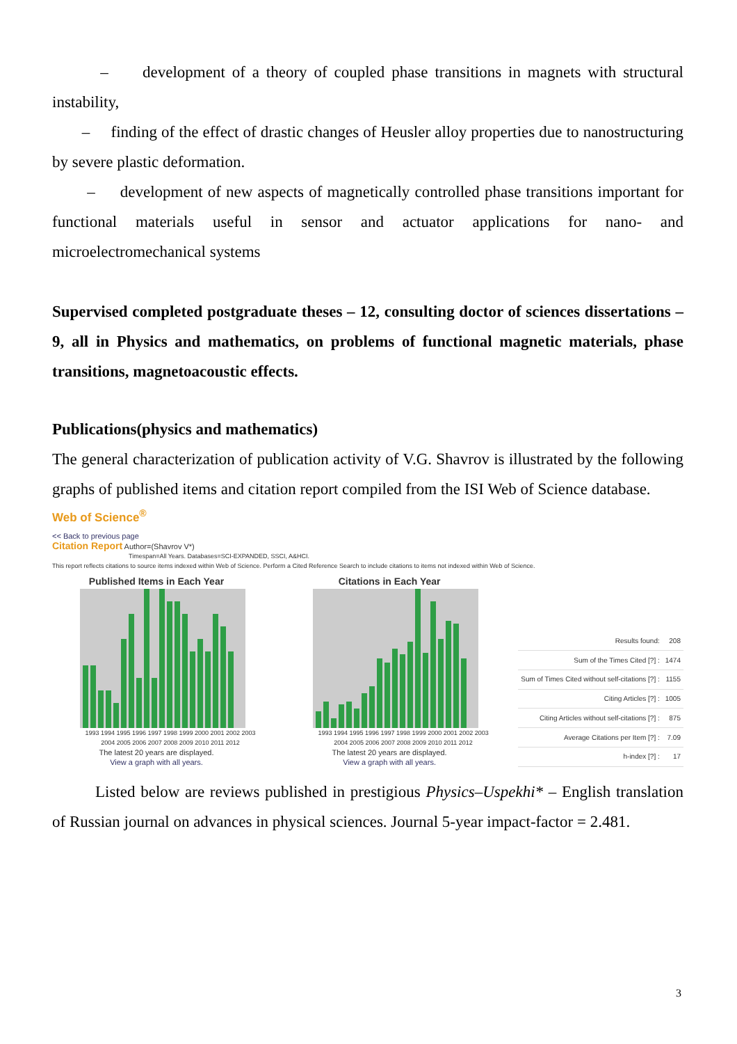– development of a theory of coupled phase transitions in magnets with structural instability,
– finding of the effect of drastic changes of Heusler alloy properties due to nanostructuring by severe plastic deformation.
– development of new aspects of magnetically controlled phase transitions important for functional materials useful in sensor and actuator applications for nano- and microelectromechanical systems
Supervised completed postgraduate theses – 12, consulting doctor of sciences dissertations – 9, all in Physics and mathematics, on problems of functional magnetic materials, phase transitions, magnetoacoustic effects.
Publications(physics and mathematics)
The general characterization of publication activity of V.G. Shavrov is illustrated by the following graphs of published items and citation report compiled from the ISI Web of Science database.
Web of Science<sup>®</sup>
<< Back to previous page
Citation Report Author=(Shavrov V*)
Timespan=All Years. Databases=SCI-EXPANDED, SSCI, A&HCI.
This report reflects citations to source items indexed within Web of Science. Perform a Cited Reference Search to include citations to items not indexed within Web of Science.
Published Items in Each Year
1993 1994 1995 1996 1997 1998 1999 2000 2001 2002 2003 2004 2005 2006 2007 2008 2009 2010 2011 2012
The latest 20 years are displayed.
View a graph with all years.
Citations in Each Year
1993 1994 1995 1996 1997 1998 1999 2000 2001 2002 2003 2004 2005 2006 2007 2008 2009 2010 2011 2012
The latest 20 years are displayed.
View a graph with all years.
| Results found: | 208 |
| Sum of the Times Cited [?] : | 1474 |
| Sum of Times Cited without self-citations [?] : | 1155 |
| Citing Articles [?] : | 1005 |
| Citing Articles without self-citations [?] : | 875 |
| Average Citations per Item [?] : | 7.09 |
| h-index [?] : | 17 |
Listed below are reviews published in prestigious Physics–Uspekhi* – English translation of Russian journal on advances in physical sciences. Journal 5-year impact-factor = 2.481.
3